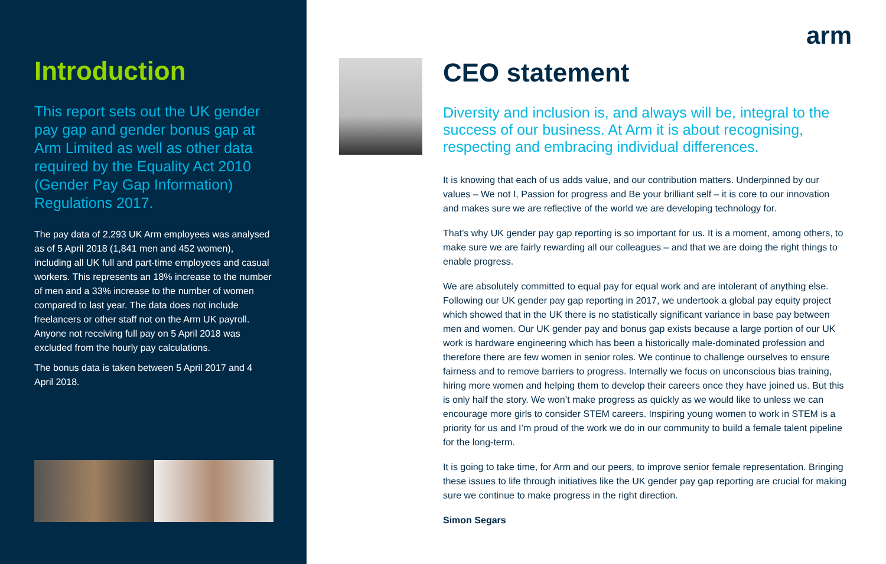Introduction
This report sets out the UK gender pay gap and gender bonus gap at Arm Limited as well as other data required by the Equality Act 2010 (Gender Pay Gap Information) Regulations 2017.
The pay data of 2,293 UK Arm employees was analysed as of 5 April 2018 (1,841 men and 452 women), including all UK full and part-time employees and casual workers. This represents an 18% increase to the number of men and a 33% increase to the number of women compared to last year. The data does not include freelancers or other staff not on the Arm UK payroll. Anyone not receiving full pay on 5 April 2018 was excluded from the hourly pay calculations.
The bonus data is taken between 5 April 2017 and 4 April 2018.
arm
CEO statement
Diversity and inclusion is, and always will be, integral to the success of our business. At Arm it is about recognising, respecting and embracing individual differences.
It is knowing that each of us adds value, and our contribution matters. Underpinned by our values – We not I, Passion for progress and Be your brilliant self – it is core to our innovation and makes sure we are reflective of the world we are developing technology for.
That’s why UK gender pay gap reporting is so important for us. It is a moment, among others, to make sure we are fairly rewarding all our colleagues – and that we are doing the right things to enable progress.
We are absolutely committed to equal pay for equal work and are intolerant of anything else. Following our UK gender pay gap reporting in 2017, we undertook a global pay equity project which showed that in the UK there is no statistically significant variance in base pay between men and women. Our UK gender pay and bonus gap exists because a large portion of our UK work is hardware engineering which has been a historically male-dominated profession and therefore there are few women in senior roles. We continue to challenge ourselves to ensure fairness and to remove barriers to progress. Internally we focus on unconscious bias training, hiring more women and helping them to develop their careers once they have joined us. But this is only half the story. We won’t make progress as quickly as we would like to unless we can encourage more girls to consider STEM careers. Inspiring young women to work in STEM is a priority for us and I’m proud of the work we do in our community to build a female talent pipeline for the long-term.
It is going to take time, for Arm and our peers, to improve senior female representation. Bringing these issues to life through initiatives like the UK gender pay gap reporting are crucial for making sure we continue to make progress in the right direction.
Simon Segars